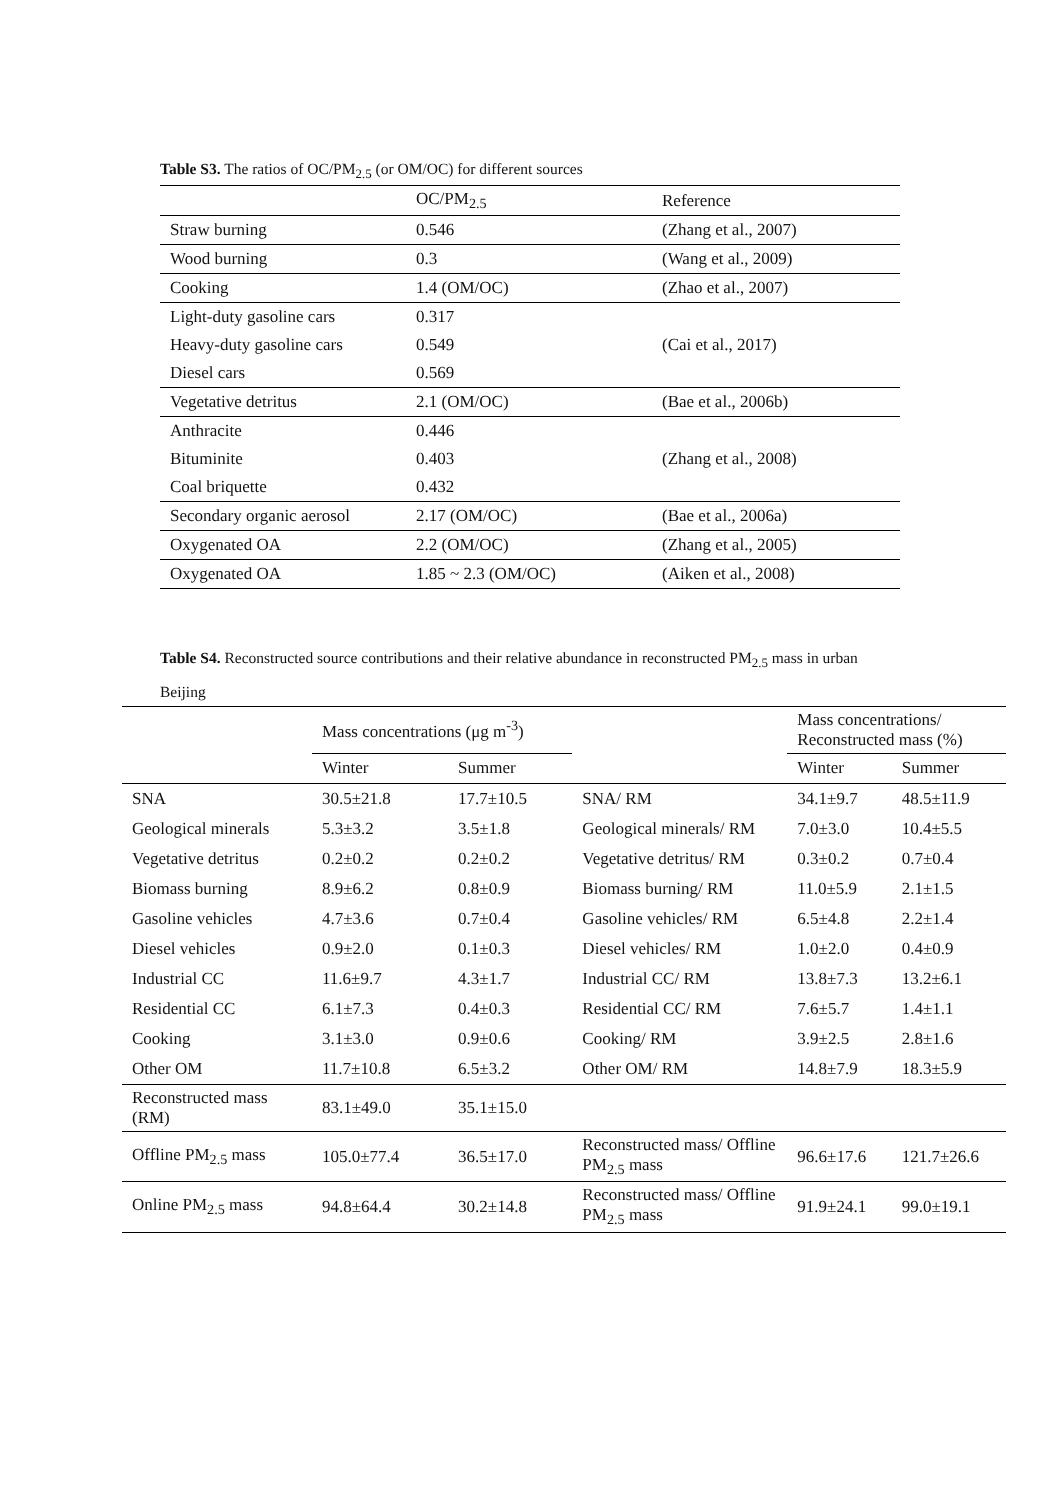Table S3. The ratios of OC/PM<sub>2.5</sub> (or OM/OC) for different sources
| | OC/PM<sub>2.5</sub> | Reference |
| --- | --- | --- |
| Straw burning | 0.546 | (Zhang et al., 2007) |
| Wood burning | 0.3 | (Wang et al., 2009) |
| Cooking | 1.4 (OM/OC) | (Zhao et al., 2007) |
| Light-duty gasoline cars | 0.317 | (Cai et al., 2017) |
| Heavy-duty gasoline cars | 0.549 | |
| Diesel cars | 0.569 | |
| Vegetative detritus | 2.1 (OM/OC) | (Bae et al., 2006b) |
| Anthracite | 0.446 | (Zhang et al., 2008) |
| Bituminite | 0.403 | |
| Coal briquette | 0.432 | |
| Secondary organic aerosol | 2.17 (OM/OC) | (Bae et al., 2006a) |
| Oxygenated OA | 2.2 (OM/OC) | (Zhang et al., 2005) |
| Oxygenated OA | 1.85 ~ 2.3 (OM/OC) | (Aiken et al., 2008) |
Table S4. Reconstructed source contributions and their relative abundance in reconstructed PM<sub>2.5</sub> mass in urban Beijing
| | Mass concentrations (μg m<sup>-3</sup>) | | | Mass concentrations/ Reconstructed mass (%) | |
| --- | --- | --- | --- | --- | --- |
| | Winter | Summer | | Winter | Summer |
| SNA | 30.5±21.8 | 17.7±10.5 | SNA/ RM | 34.1±9.7 | 48.5±11.9 |
| Geological minerals | 5.3±3.2 | 3.5±1.8 | Geological minerals/ RM | 7.0±3.0 | 10.4±5.5 |
| Vegetative detritus | 0.2±0.2 | 0.2±0.2 | Vegetative detritus/ RM | 0.3±0.2 | 0.7±0.4 |
| Biomass burning | 8.9±6.2 | 0.8±0.9 | Biomass burning/ RM | 11.0±5.9 | 2.1±1.5 |
| Gasoline vehicles | 4.7±3.6 | 0.7±0.4 | Gasoline vehicles/ RM | 6.5±4.8 | 2.2±1.4 |
| Diesel vehicles | 0.9±2.0 | 0.1±0.3 | Diesel vehicles/ RM | 1.0±2.0 | 0.4±0.9 |
| Industrial CC | 11.6±9.7 | 4.3±1.7 | Industrial CC/ RM | 13.8±7.3 | 13.2±6.1 |
| Residential CC | 6.1±7.3 | 0.4±0.3 | Residential CC/ RM | 7.6±5.7 | 1.4±1.1 |
| Cooking | 3.1±3.0 | 0.9±0.6 | Cooking/ RM | 3.9±2.5 | 2.8±1.6 |
| Other OM | 11.7±10.8 | 6.5±3.2 | Other OM/ RM | 14.8±7.9 | 18.3±5.9 |
| Reconstructed mass (RM) | 83.1±49.0 | 35.1±15.0 | | | |
| Offline PM<sub>2.5</sub> mass | 105.0±77.4 | 36.5±17.0 | Reconstructed mass/ Offline PM<sub>2.5</sub> mass | 96.6±17.6 | 121.7±26.6 |
| Online PM<sub>2.5</sub> mass | 94.8±64.4 | 30.2±14.8 | Reconstructed mass/ Offline PM<sub>2.5</sub> mass | 91.9±24.1 | 99.0±19.1 |